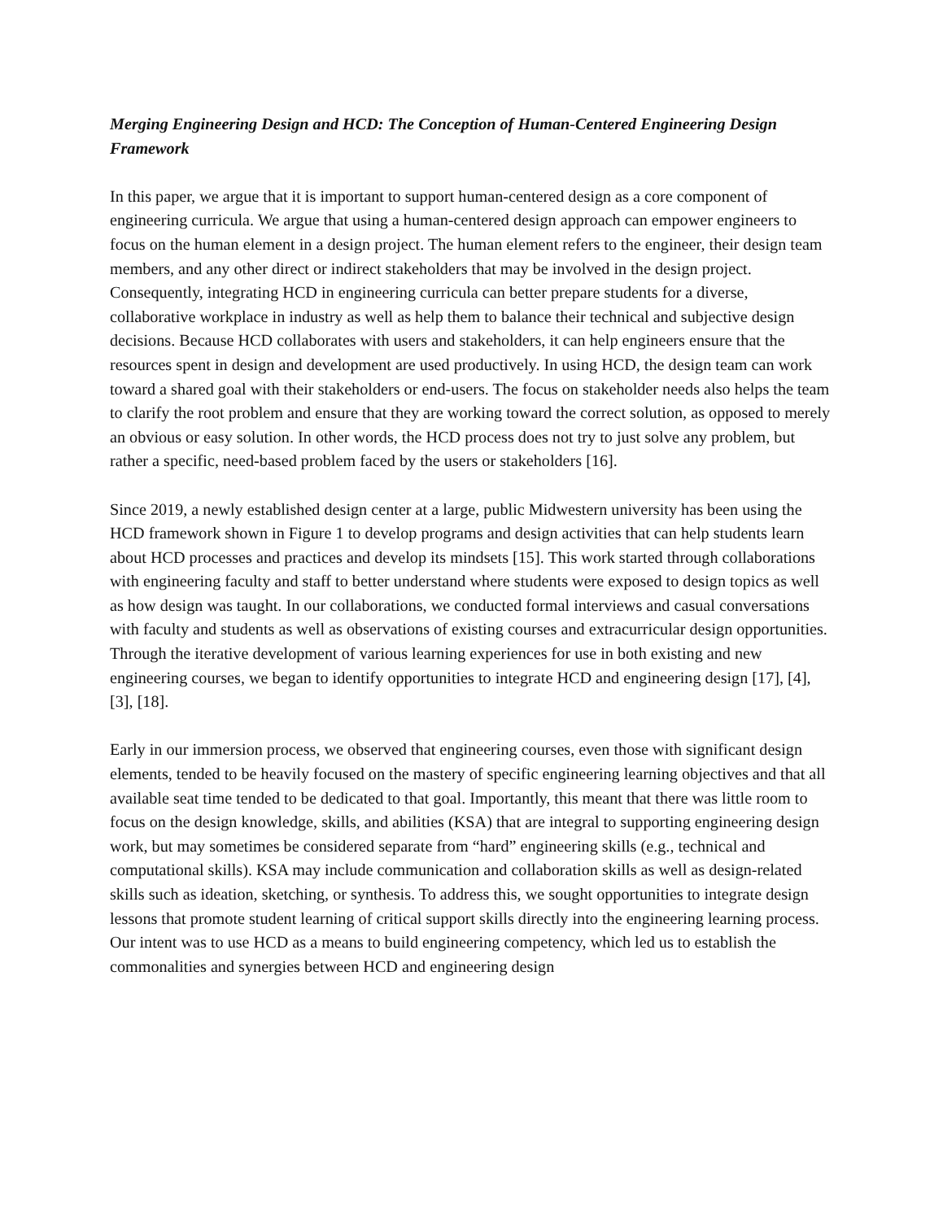Merging Engineering Design and HCD: The Conception of Human-Centered Engineering Design Framework
In this paper, we argue that it is important to support human-centered design as a core component of engineering curricula. We argue that using a human-centered design approach can empower engineers to focus on the human element in a design project. The human element refers to the engineer, their design team members, and any other direct or indirect stakeholders that may be involved in the design project. Consequently, integrating HCD in engineering curricula can better prepare students for a diverse, collaborative workplace in industry as well as help them to balance their technical and subjective design decisions. Because HCD collaborates with users and stakeholders, it can help engineers ensure that the resources spent in design and development are used productively. In using HCD, the design team can work toward a shared goal with their stakeholders or end-users. The focus on stakeholder needs also helps the team to clarify the root problem and ensure that they are working toward the correct solution, as opposed to merely an obvious or easy solution. In other words, the HCD process does not try to just solve any problem, but rather a specific, need-based problem faced by the users or stakeholders [16].
Since 2019, a newly established design center at a large, public Midwestern university has been using the HCD framework shown in Figure 1 to develop programs and design activities that can help students learn about HCD processes and practices and develop its mindsets [15]. This work started through collaborations with engineering faculty and staff to better understand where students were exposed to design topics as well as how design was taught. In our collaborations, we conducted formal interviews and casual conversations with faculty and students as well as observations of existing courses and extracurricular design opportunities. Through the iterative development of various learning experiences for use in both existing and new engineering courses, we began to identify opportunities to integrate HCD and engineering design [17], [4], [3], [18].
Early in our immersion process, we observed that engineering courses, even those with significant design elements, tended to be heavily focused on the mastery of specific engineering learning objectives and that all available seat time tended to be dedicated to that goal. Importantly, this meant that there was little room to focus on the design knowledge, skills, and abilities (KSA) that are integral to supporting engineering design work, but may sometimes be considered separate from “hard” engineering skills (e.g., technical and computational skills). KSA may include communication and collaboration skills as well as design-related skills such as ideation, sketching, or synthesis. To address this, we sought opportunities to integrate design lessons that promote student learning of critical support skills directly into the engineering learning process. Our intent was to use HCD as a means to build engineering competency, which led us to establish the commonalities and synergies between HCD and engineering design